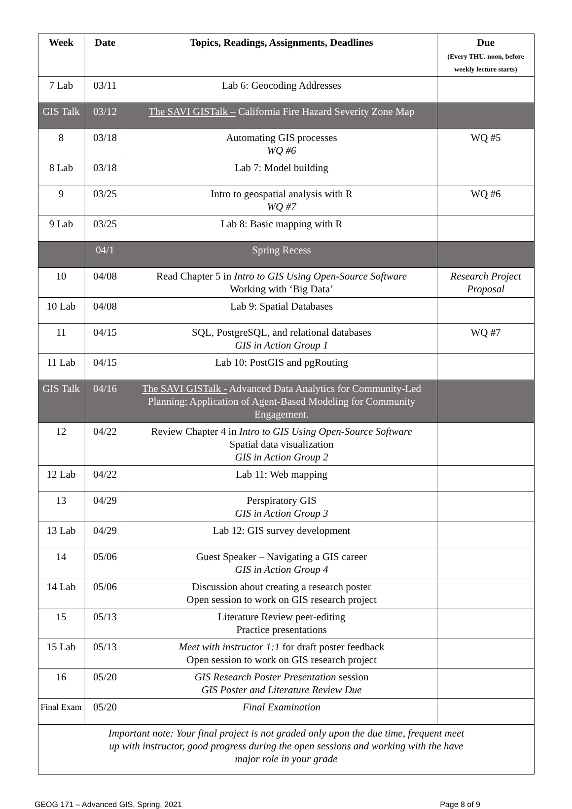| Week | Date | Topics, Readings, Assignments, Deadlines | Due (Every THU. noon, before weekly lecture starts) |
| --- | --- | --- | --- |
| 7 Lab | 03/11 | Lab 6: Geocoding Addresses | |
| GIS Talk | 03/12 | The SAVI GISTalk – California Fire Hazard Severity Zone Map | |
| 8 | 03/18 | Automating GIS processes WQ #6 | WQ #5 |
| 8 Lab | 03/18 | Lab 7: Model building | |
| 9 | 03/25 | Intro to geospatial analysis with R WQ #7 | WQ #6 |
| 9 Lab | 03/25 | Lab 8: Basic mapping with R | |
| | 04/1 | Spring Recess | |
| 10 | 04/08 | Read Chapter 5 in Intro to GIS Using Open-Source Software Working with ‘Big Data’ | Research Project Proposal |
| 10 Lab | 04/08 | Lab 9: Spatial Databases | |
| 11 | 04/15 | SQL, PostgreSQL, and relational databases GIS in Action Group 1 | WQ #7 |
| 11 Lab | 04/15 | Lab 10: PostGIS and pgRouting | |
| GIS Talk | 04/16 | The SAVI GISTalk - Advanced Data Analytics for Community-Led Planning; Application of Agent-Based Modeling for Community Engagement. | |
| 12 | 04/22 | Review Chapter 4 in Intro to GIS Using Open-Source Software Spatial data visualization GIS in Action Group 2 | |
| 12 Lab | 04/22 | Lab 11: Web mapping | |
| 13 | 04/29 | Perspiratory GIS GIS in Action Group 3 | |
| 13 Lab | 04/29 | Lab 12: GIS survey development | |
| 14 | 05/06 | Guest Speaker – Navigating a GIS career GIS in Action Group 4 | |
| 14 Lab | 05/06 | Discussion about creating a research poster Open session to work on GIS research project | |
| 15 | 05/13 | Literature Review peer-editing Practice presentations | |
| 15 Lab | 05/13 | Meet with instructor 1:1 for draft poster feedback Open session to work on GIS research project | |
| 16 | 05/20 | GIS Research Poster Presentation session GIS Poster and Literature Review Due | |
| Final Exam | 05/20 | Final Examination | |
| Important note: Your final project is not graded only upon the due time, frequent meet up with instructor, good progress during the open sessions and working with the have major role in your grade | | | |
GEOG 171 – Advanced GIS, Spring, 2021 Page 8 of 9